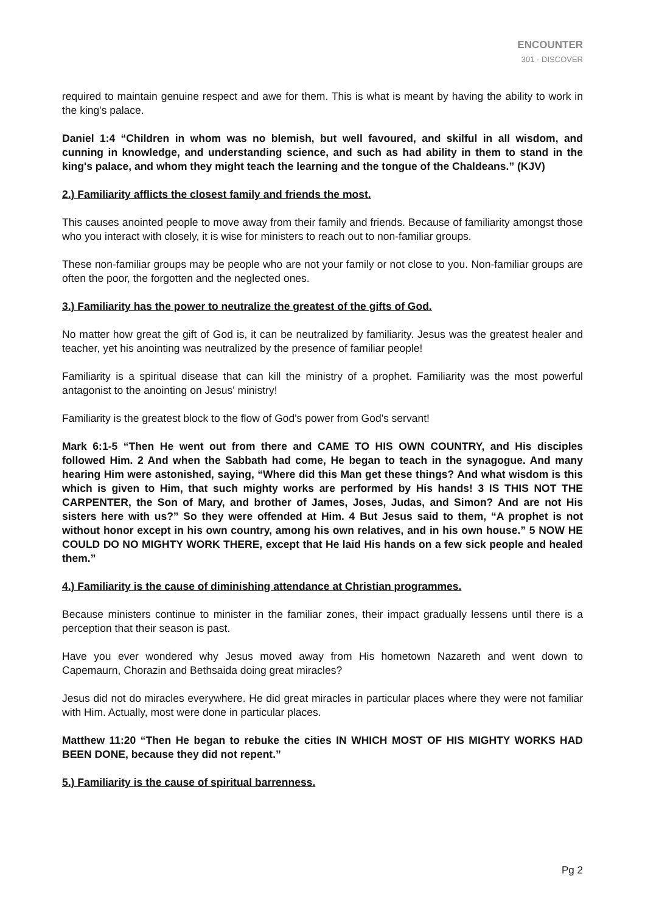ENCOUNTER
301 - DISCOVER
required to maintain genuine respect and awe for them. This is what is meant by having the ability to work in the king's palace.
Daniel 1:4 “Children in whom was no blemish, but well favoured, and skilful in all wisdom, and cunning in knowledge, and understanding science, and such as had ability in them to stand in the king's palace, and whom they might teach the learning and the tongue of the Chaldeans.” (KJV)
2.) Familiarity afflicts the closest family and friends the most.
This causes anointed people to move away from their family and friends. Because of familiarity amongst those who you interact with closely, it is wise for ministers to reach out to non-familiar groups.
These non-familiar groups may be people who are not your family or not close to you. Non-familiar groups are often the poor, the forgotten and the neglected ones.
3.) Familiarity has the power to neutralize the greatest of the gifts of God.
No matter how great the gift of God is, it can be neutralized by familiarity. Jesus was the greatest healer and teacher, yet his anointing was neutralized by the presence of familiar people!
Familiarity is a spiritual disease that can kill the ministry of a prophet. Familiarity was the most powerful antagonist to the anointing on Jesus' ministry!
Familiarity is the greatest block to the flow of God's power from God's servant!
Mark 6:1-5 “Then He went out from there and CAME TO HIS OWN COUNTRY, and His disciples followed Him. 2 And when the Sabbath had come, He began to teach in the synagogue. And many hearing Him were astonished, saying, “Where did this Man get these things? And what wisdom is this which is given to Him, that such mighty works are performed by His hands! 3 IS THIS NOT THE CARPENTER, the Son of Mary, and brother of James, Joses, Judas, and Simon? And are not His sisters here with us?” So they were offended at Him. 4 But Jesus said to them, “A prophet is not without honor except in his own country, among his own relatives, and in his own house.” 5 NOW HE COULD DO NO MIGHTY WORK THERE, except that He laid His hands on a few sick people and healed them.”
4.) Familiarity is the cause of diminishing attendance at Christian programmes.
Because ministers continue to minister in the familiar zones, their impact gradually lessens until there is a perception that their season is past.
Have you ever wondered why Jesus moved away from His hometown Nazareth and went down to Capemaurn, Chorazin and Bethsaida doing great miracles?
Jesus did not do miracles everywhere. He did great miracles in particular places where they were not familiar with Him. Actually, most were done in particular places.
Matthew 11:20 “Then He began to rebuke the cities IN WHICH MOST OF HIS MIGHTY WORKS HAD BEEN DONE, because they did not repent.”
5.) Familiarity is the cause of spiritual barrenness.
Pg 2